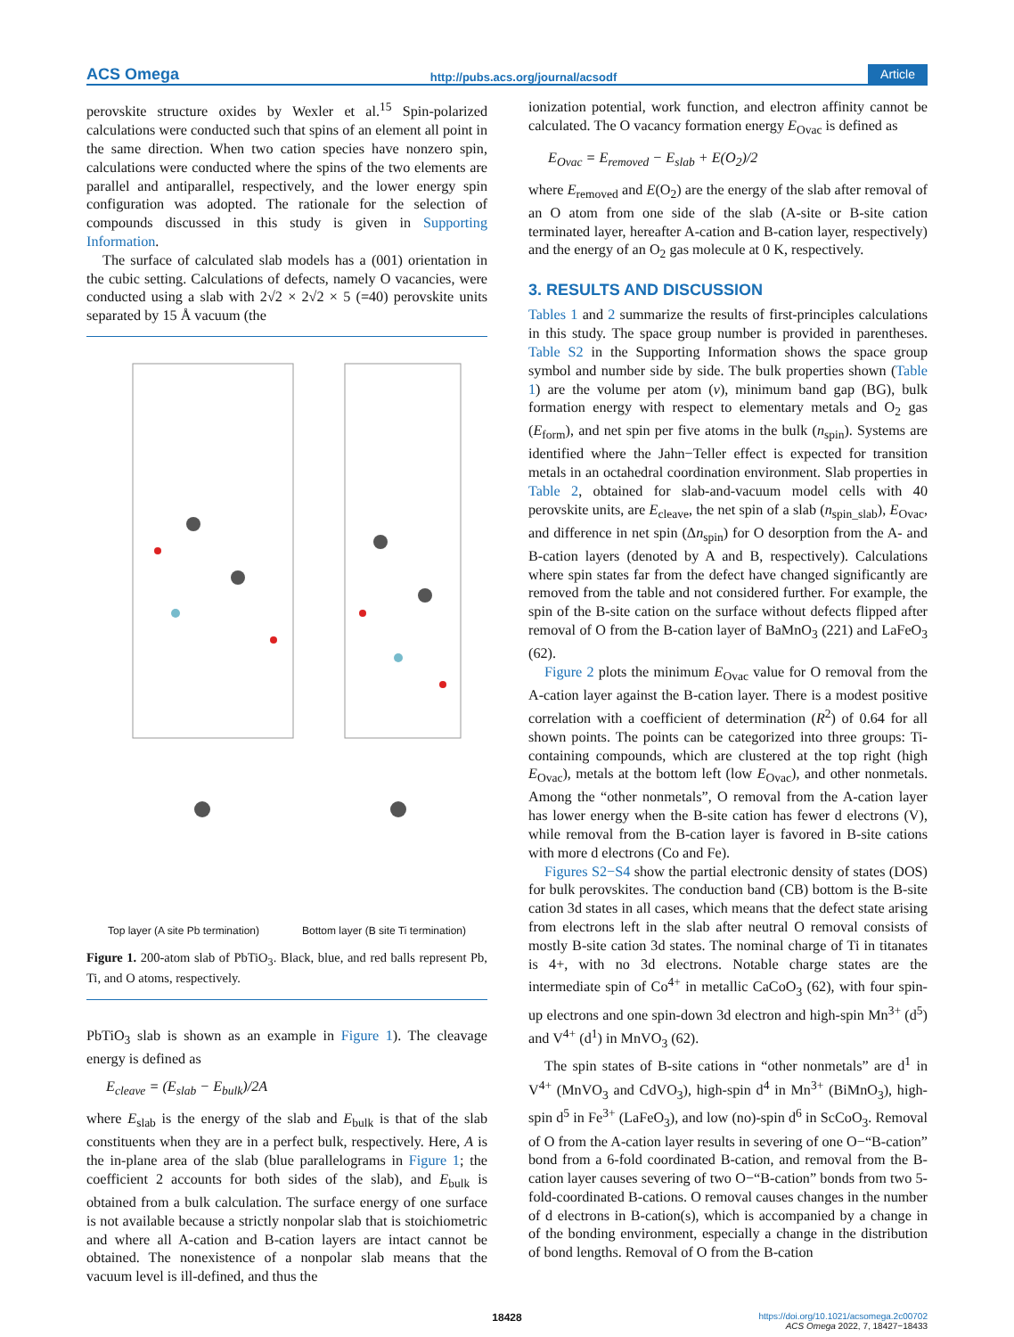ACS Omega http://pubs.acs.org/journal/acsodf Article
perovskite structure oxides by Wexler et al.<sup>15</sup> Spin-polarized calculations were conducted such that spins of an element all point in the same direction. When two cation species have nonzero spin, calculations were conducted where the spins of the two elements are parallel and antiparallel, respectively, and the lower energy spin configuration was adopted. The rationale for the selection of compounds discussed in this study is given in Supporting Information.
The surface of calculated slab models has a (001) orientation in the cubic setting. Calculations of defects, namely O vacancies, were conducted using a slab with 2√2 × 2√2 × 5 (=40) perovskite units separated by 15 Å vacuum (the
Top layer (A site Pb termination) Bottom layer (B site Ti termination)
Figure 1. 200-atom slab of PbTiO<sub>3</sub>. Black, blue, and red balls represent Pb, Ti, and O atoms, respectively.
PbTiO<sub>3</sub> slab is shown as an example in Figure 1). The cleavage energy is defined as
E<sub>cleave</sub> = (E<sub>slab</sub> − E<sub>bulk</sub>)/2A
where E<sub>slab</sub> is the energy of the slab and E<sub>bulk</sub> is that of the slab constituents when they are in a perfect bulk, respectively. Here, A is the in-plane area of the slab (blue parallelograms in Figure 1; the coefficient 2 accounts for both sides of the slab), and E<sub>bulk</sub> is obtained from a bulk calculation. The surface energy of one surface is not available because a strictly nonpolar slab that is stoichiometric and where all A-cation and B-cation layers are intact cannot be obtained. The nonexistence of a nonpolar slab means that the vacuum level is ill-defined, and thus the
ionization potential, work function, and electron affinity cannot be calculated. The O vacancy formation energy E<sub>Ovac</sub> is defined as
E<sub>Ovac</sub> = E<sub>removed</sub> − E<sub>slab</sub> + E(O<sub>2</sub>)/2
where E<sub>removed</sub> and E(O<sub>2</sub>) are the energy of the slab after removal of an O atom from one side of the slab (A-site or B-site cation terminated layer, hereafter A-cation and B-cation layer, respectively) and the energy of an O<sub>2</sub> gas molecule at 0 K, respectively.
3. RESULTS AND DISCUSSION
Tables 1 and 2 summarize the results of first-principles calculations in this study. The space group number is provided in parentheses. Table S2 in the Supporting Information shows the space group symbol and number side by side. The bulk properties shown (Table 1) are the volume per atom (v), minimum band gap (BG), bulk formation energy with respect to elementary metals and O<sub>2</sub> gas (E<sub>form</sub>), and net spin per five atoms in the bulk (n<sub>spin</sub>). Systems are identified where the Jahn−Teller effect is expected for transition metals in an octahedral coordination environment. Slab properties in Table 2, obtained for slab-and-vacuum model cells with 40 perovskite units, are E<sub>cleave</sub>, the net spin of a slab (n<sub>spin_slab</sub>), E<sub>Ovac</sub>, and difference in net spin (Δn<sub>spin</sub>) for O desorption from the A- and B-cation layers (denoted by A and B, respectively). Calculations where spin states far from the defect have changed significantly are removed from the table and not considered further. For example, the spin of the B-site cation on the surface without defects flipped after removal of O from the B-cation layer of BaMnO<sub>3</sub> (221) and LaFeO<sub>3</sub> (62).
Figure 2 plots the minimum E<sub>Ovac</sub> value for O removal from the A-cation layer against the B-cation layer. There is a modest positive correlation with a coefficient of determination (R<sup>2</sup>) of 0.64 for all shown points. The points can be categorized into three groups: Ti-containing compounds, which are clustered at the top right (high E<sub>Ovac</sub>), metals at the bottom left (low E<sub>Ovac</sub>), and other nonmetals. Among the “other nonmetals”, O removal from the A-cation layer has lower energy when the B-site cation has fewer d electrons (V), while removal from the B-cation layer is favored in B-site cations with more d electrons (Co and Fe).
Figures S2−S4 show the partial electronic density of states (DOS) for bulk perovskites. The conduction band (CB) bottom is the B-site cation 3d states in all cases, which means that the defect state arising from electrons left in the slab after neutral O removal consists of mostly B-site cation 3d states. The nominal charge of Ti in titanates is 4+, with no 3d electrons. Notable charge states are the intermediate spin of Co<sup>4+</sup> in metallic CaCoO<sub>3</sub> (62), with four spin-up electrons and one spin-down 3d electron and high-spin Mn<sup>3+</sup> (d<sup>5</sup>) and V<sup>4+</sup> (d<sup>1</sup>) in MnVO<sub>3</sub> (62).
The spin states of B-site cations in “other nonmetals” are d<sup>1</sup> in V<sup>4+</sup> (MnVO<sub>3</sub> and CdVO<sub>3</sub>), high-spin d<sup>4</sup> in Mn<sup>3+</sup> (BiMnO<sub>3</sub>), high-spin d<sup>5</sup> in Fe<sup>3+</sup> (LaFeO<sub>3</sub>), and low (no)-spin d<sup>6</sup> in ScCoO<sub>3</sub>. Removal of O from the A-cation layer results in severing of one O−“B-cation” bond from a 6-fold coordinated B-cation, and removal from the B-cation layer causes severing of two O−“B-cation” bonds from two 5-fold-coordinated B-cations. O removal causes changes in the number of d electrons in B-cation(s), which is accompanied by a change in of the bonding environment, especially a change in the distribution of bond lengths. Removal of O from the B-cation
18428 https://doi.org/10.1021/acsomega.2c00702
ACS Omega 2022, 7, 18427−18433